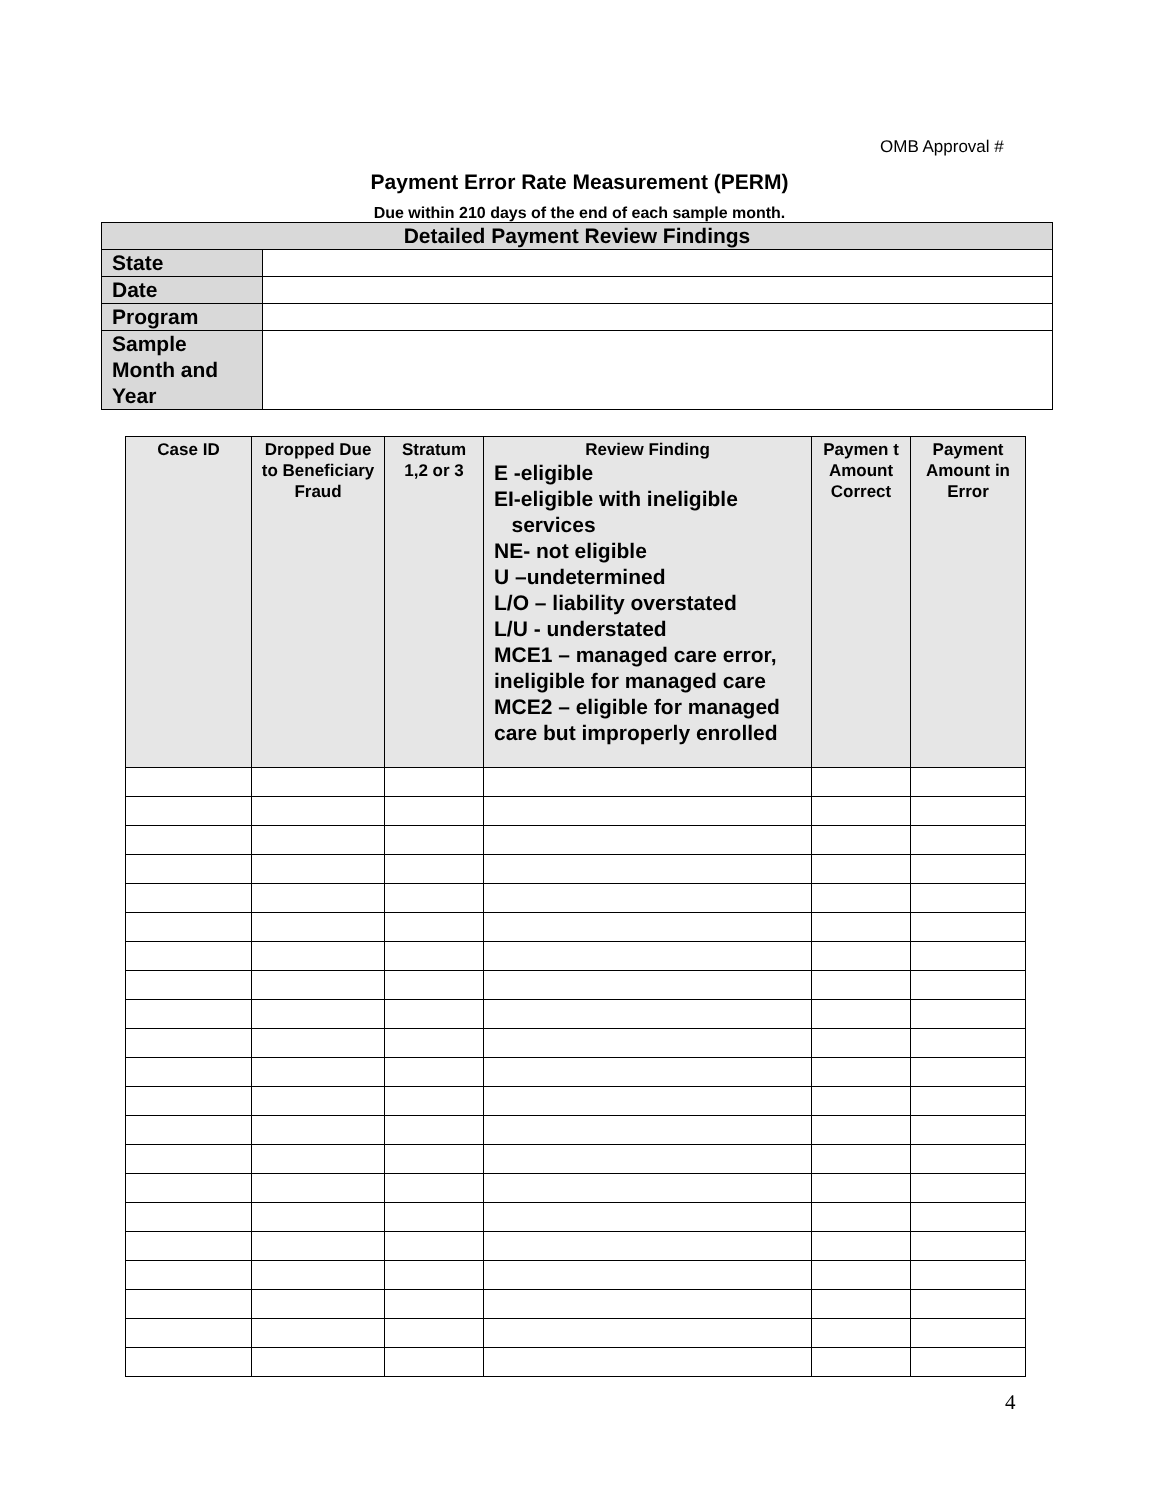OMB Approval #
Payment Error Rate Measurement (PERM)
Due within 210 days of the end of each sample month.
| Detailed Payment Review Findings | |
| --- | --- |
| State | |
| Date | |
| Program | |
| Sample Month and Year | |
| Case ID | Dropped Due to Beneficiary Fraud | Stratum 1,2 or 3 | Review Finding E -eligible EI-eligible with ineligible services NE- not eligible U –undetermined L/O – liability overstated L/U - understated MCE1 – managed care error, ineligible for managed care MCE2 – eligible for managed care but improperly enrolled | Paymen t Amount Correct | Payment Amount in Error |
| --- | --- | --- | --- | --- | --- |
4